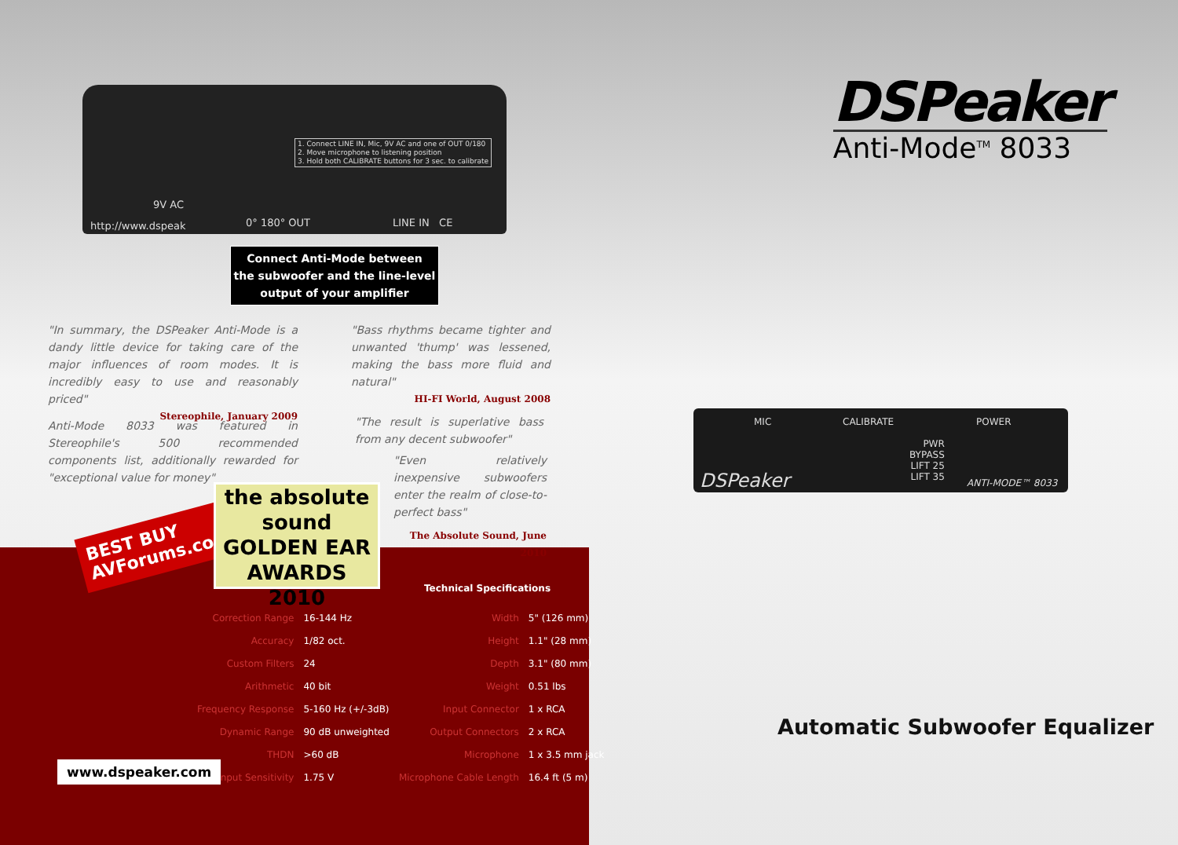1. Connect LINE IN, Mic, 9V AC and one of OUT 0/180
2. Move microphone to listening position
3. Hold both CALIBRATE buttons for 3 sec. to calibrate
9V AC
http://www.dspeak 0° 180° OUT LINE IN CE
Connect Anti-Mode between
the subwoofer and the line-level
output of your amplifier
"In summary, the DSPeaker Anti-Mode is a dandy little device for taking care of the major influences of room modes. It is incredibly easy to use and reasonably priced"
Stereophile, January 2009
"Bass rhythms became tighter and unwanted 'thump' was lessened, making the bass more fluid and natural"
HI-FI World, August 2008
Anti-Mode 8033 was featured in Stereophile's 500 recommended components list, additionally rewarded for "exceptional value for money"
"The result is superlative bass from any decent subwoofer"
"Even relatively inexpensive subwoofers enter the realm of close-to-perfect bass"
The Absolute Sound, June 2010
BEST BUY
AVForums.com
the absolute sound
GOLDEN EAR
AWARDS 2010
Technical Specifications
| Correction Range | 16-144 Hz | Width | 5" (126 mm) |
| Accuracy | 1/82 oct. | Height | 1.1" (28 mm) |
| Custom Filters | 24 | Depth | 3.1" (80 mm) |
| Arithmetic | 40 bit | Weight | 0.51 lbs |
| Frequency Response | 5-160 Hz (+/-3dB) | Input Connector | 1 x RCA |
| Dynamic Range | 90 dB unweighted | Output Connectors | 2 x RCA |
| THDN | >60 dB | Microphone | 1 x 3.5 mm jack |
| Input Sensitivity | 1.75 V | Microphone Cable Length | 16.4 ft (5 m) |
www.dspeaker.com
DSPeaker
Anti-Mode<sup>TM</sup> 8033
MIC CALIBRATE POWER
PWR
BYPASS
LIFT 25
LIFT 35
DSPeaker ANTI-MODE™ 8033
Automatic Subwoofer Equalizer